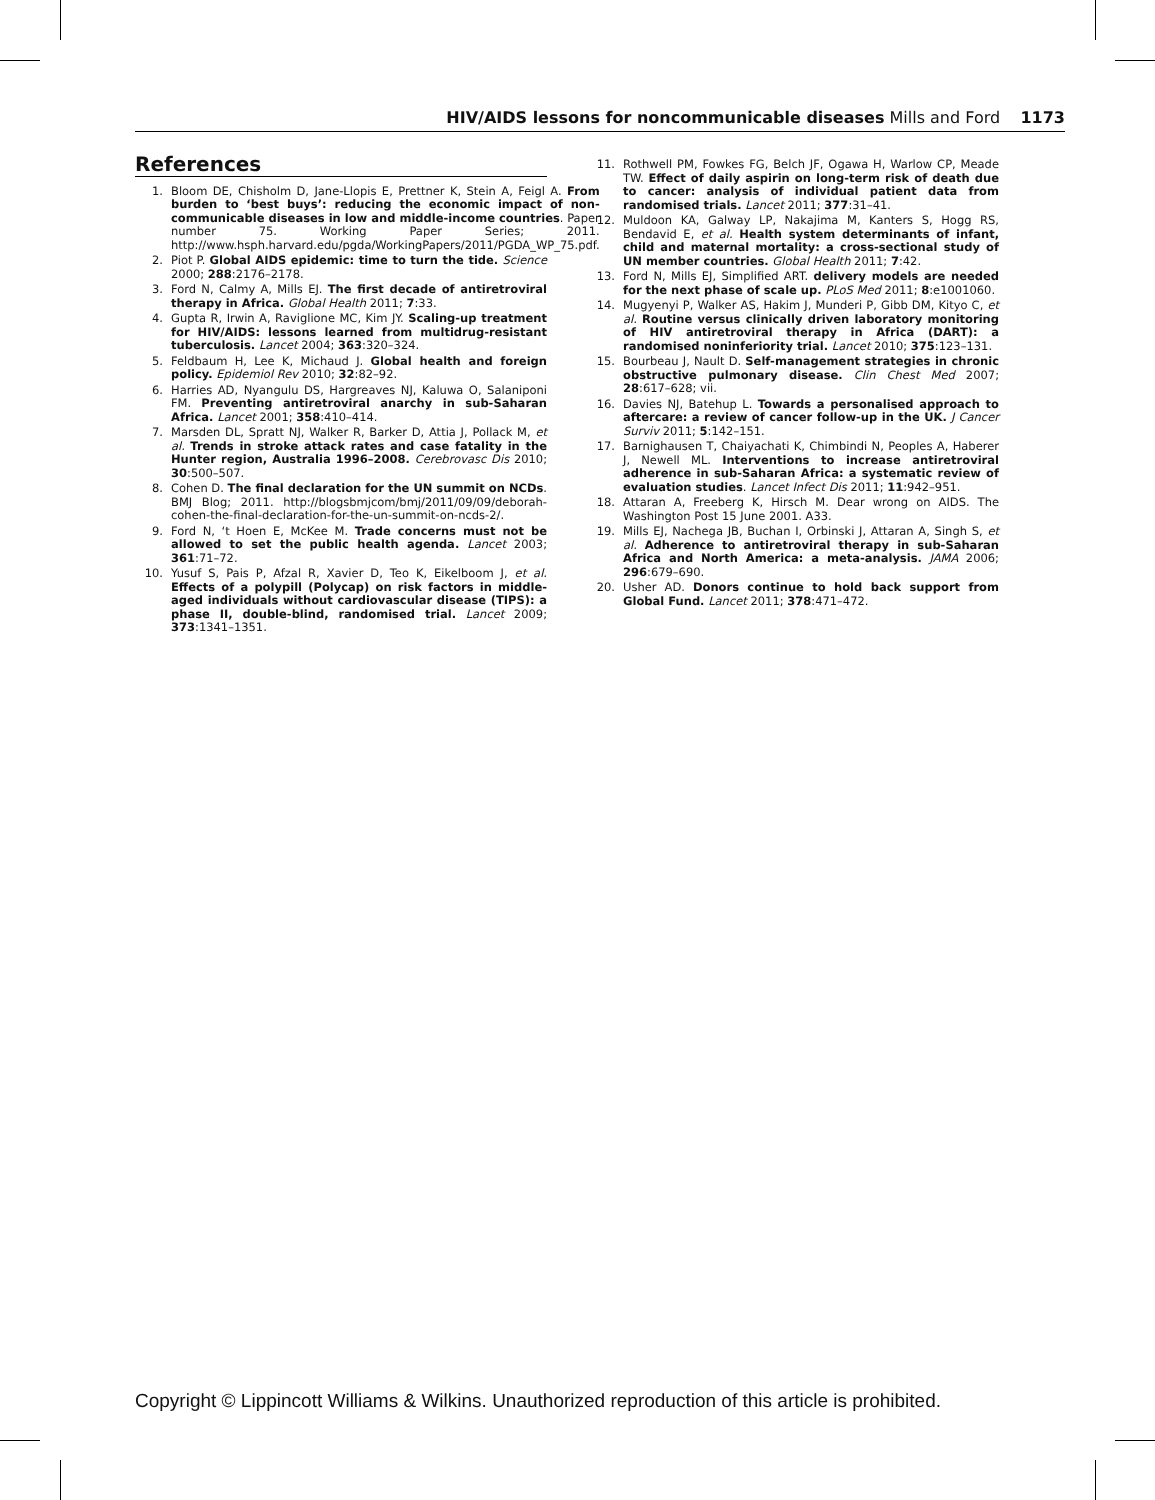HIV/AIDS lessons for noncommunicable diseases Mills and Ford 1173
References
1. Bloom DE, Chisholm D, Jane-Llopis E, Prettner K, Stein A, Feigl A. From burden to ‘best buys’: reducing the economic impact of non-communicable diseases in low and middle-income countries. Paper number 75. Working Paper Series; 2011. http://www.hsph.harvard.edu/pgda/WorkingPapers/2011/PGDA_WP_75.pdf.
2. Piot P. Global AIDS epidemic: time to turn the tide. Science 2000; 288:2176–2178.
3. Ford N, Calmy A, Mills EJ. The first decade of antiretroviral therapy in Africa. Global Health 2011; 7:33.
4. Gupta R, Irwin A, Raviglione MC, Kim JY. Scaling-up treatment for HIV/AIDS: lessons learned from multidrug-resistant tuberculosis. Lancet 2004; 363:320–324.
5. Feldbaum H, Lee K, Michaud J. Global health and foreign policy. Epidemiol Rev 2010; 32:82–92.
6. Harries AD, Nyangulu DS, Hargreaves NJ, Kaluwa O, Salaniponi FM. Preventing antiretroviral anarchy in sub-Saharan Africa. Lancet 2001; 358:410–414.
7. Marsden DL, Spratt NJ, Walker R, Barker D, Attia J, Pollack M, et al. Trends in stroke attack rates and case fatality in the Hunter region, Australia 1996–2008. Cerebrovasc Dis 2010; 30:500–507.
8. Cohen D. The final declaration for the UN summit on NCDs. BMJ Blog; 2011. http://blogsbmjcom/bmj/2011/09/09/deborah-cohen-the-final-declaration-for-the-un-summit-on-ncds-2/.
9. Ford N, ‘t Hoen E, McKee M. Trade concerns must not be allowed to set the public health agenda. Lancet 2003; 361:71–72.
10. Yusuf S, Pais P, Afzal R, Xavier D, Teo K, Eikelboom J, et al. Effects of a polypill (Polycap) on risk factors in middle-aged individuals without cardiovascular disease (TIPS): a phase II, double-blind, randomised trial. Lancet 2009; 373:1341–1351.
11. Rothwell PM, Fowkes FG, Belch JF, Ogawa H, Warlow CP, Meade TW. Effect of daily aspirin on long-term risk of death due to cancer: analysis of individual patient data from randomised trials. Lancet 2011; 377:31–41.
12. Muldoon KA, Galway LP, Nakajima M, Kanters S, Hogg RS, Bendavid E, et al. Health system determinants of infant, child and maternal mortality: a cross-sectional study of UN member countries. Global Health 2011; 7:42.
13. Ford N, Mills EJ, Simplified ART. delivery models are needed for the next phase of scale up. PLoS Med 2011; 8:e1001060.
14. Mugyenyi P, Walker AS, Hakim J, Munderi P, Gibb DM, Kityo C, et al. Routine versus clinically driven laboratory monitoring of HIV antiretroviral therapy in Africa (DART): a randomised noninferiority trial. Lancet 2010; 375:123–131.
15. Bourbeau J, Nault D. Self-management strategies in chronic obstructive pulmonary disease. Clin Chest Med 2007; 28:617–628; vii.
16. Davies NJ, Batehup L. Towards a personalised approach to aftercare: a review of cancer follow-up in the UK. J Cancer Surviv 2011; 5:142–151.
17. Barnighausen T, Chaiyachati K, Chimbindi N, Peoples A, Haberer J, Newell ML. Interventions to increase antiretroviral adherence in sub-Saharan Africa: a systematic review of evaluation studies. Lancet Infect Dis 2011; 11:942–951.
18. Attaran A, Freeberg K, Hirsch M. Dear wrong on AIDS. The Washington Post 15 June 2001. A33.
19. Mills EJ, Nachega JB, Buchan I, Orbinski J, Attaran A, Singh S, et al. Adherence to antiretroviral therapy in sub-Saharan Africa and North America: a meta-analysis. JAMA 2006; 296:679–690.
20. Usher AD. Donors continue to hold back support from Global Fund. Lancet 2011; 378:471–472.
Copyright © Lippincott Williams & Wilkins. Unauthorized reproduction of this article is prohibited.